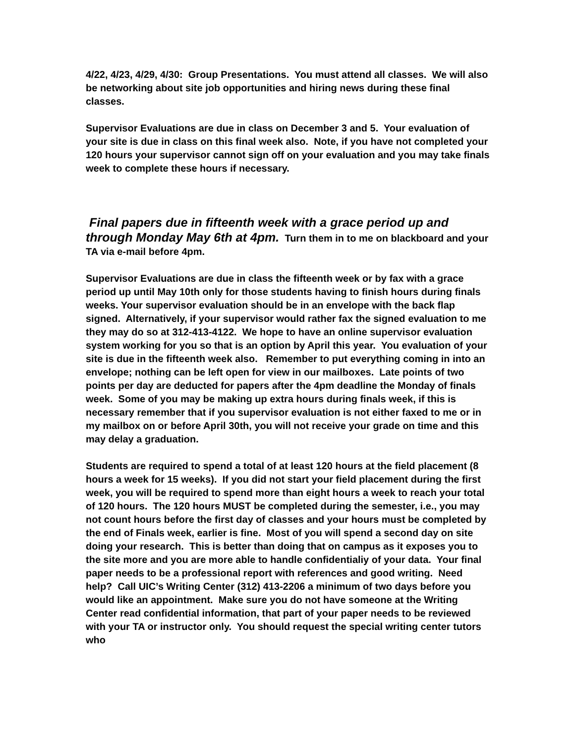4/22, 4/23, 4/29, 4/30: Group Presentations. You must attend all classes. We will also be networking about site job opportunities and hiring news during these final classes.
Supervisor Evaluations are due in class on December 3 and 5. Your evaluation of your site is due in class on this final week also. Note, if you have not completed your 120 hours your supervisor cannot sign off on your evaluation and you may take finals week to complete these hours if necessary.
Final papers due in fifteenth week with a grace period up and through Monday May 6th at 4pm. Turn them in to me on blackboard and your TA via e-mail before 4pm.
Supervisor Evaluations are due in class the fifteenth week or by fax with a grace period up until May 10th only for those students having to finish hours during finals weeks. Your supervisor evaluation should be in an envelope with the back flap signed. Alternatively, if your supervisor would rather fax the signed evaluation to me they may do so at 312-413-4122. We hope to have an online supervisor evaluation system working for you so that is an option by April this year. You evaluation of your site is due in the fifteenth week also. Remember to put everything coming in into an envelope; nothing can be left open for view in our mailboxes. Late points of two points per day are deducted for papers after the 4pm deadline the Monday of finals week. Some of you may be making up extra hours during finals week, if this is necessary remember that if you supervisor evaluation is not either faxed to me or in my mailbox on or before April 30th, you will not receive your grade on time and this may delay a graduation.
Students are required to spend a total of at least 120 hours at the field placement (8 hours a week for 15 weeks). If you did not start your field placement during the first week, you will be required to spend more than eight hours a week to reach your total of 120 hours. The 120 hours MUST be completed during the semester, i.e., you may not count hours before the first day of classes and your hours must be completed by the end of Finals week, earlier is fine. Most of you will spend a second day on site doing your research. This is better than doing that on campus as it exposes you to the site more and you are more able to handle confidentialiy of your data. Your final paper needs to be a professional report with references and good writing. Need help? Call UIC’s Writing Center (312) 413-2206 a minimum of two days before you would like an appointment. Make sure you do not have someone at the Writing Center read confidential information, that part of your paper needs to be reviewed with your TA or instructor only. You should request the special writing center tutors who